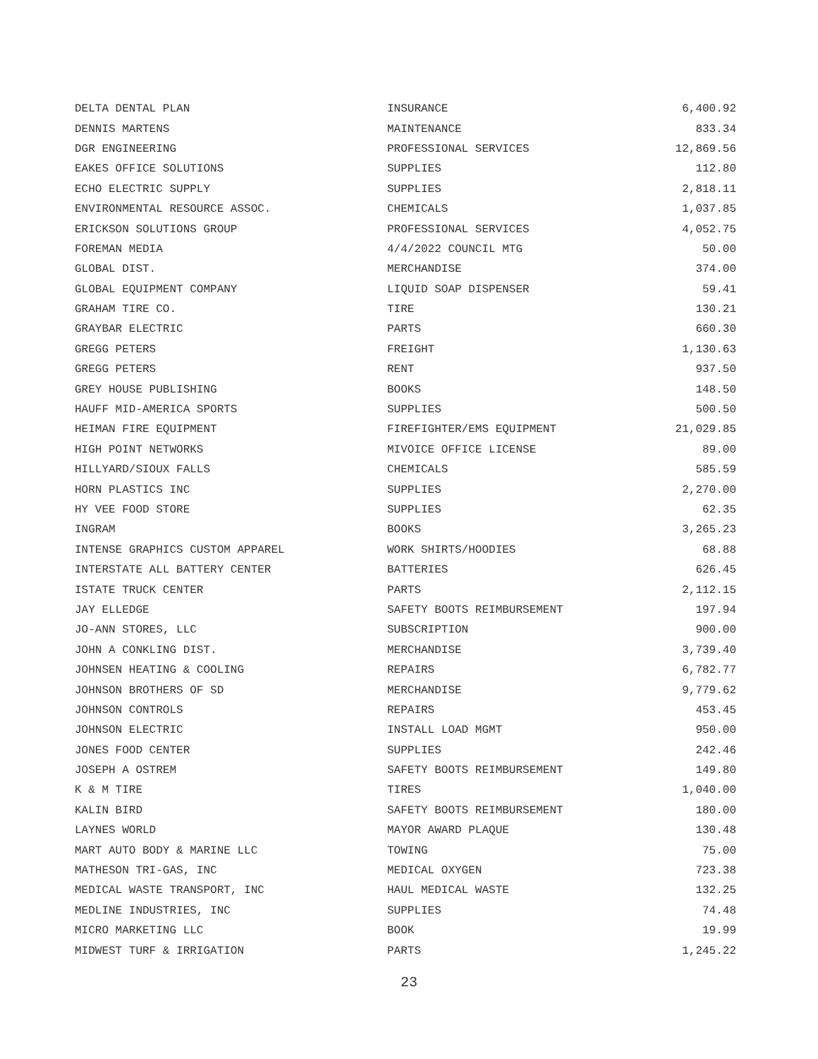| DELTA DENTAL PLAN | INSURANCE | 6,400.92 |
| DENNIS MARTENS | MAINTENANCE | 833.34 |
| DGR ENGINEERING | PROFESSIONAL SERVICES | 12,869.56 |
| EAKES OFFICE SOLUTIONS | SUPPLIES | 112.80 |
| ECHO ELECTRIC SUPPLY | SUPPLIES | 2,818.11 |
| ENVIRONMENTAL RESOURCE ASSOC. | CHEMICALS | 1,037.85 |
| ERICKSON SOLUTIONS GROUP | PROFESSIONAL SERVICES | 4,052.75 |
| FOREMAN MEDIA | 4/4/2022 COUNCIL MTG | 50.00 |
| GLOBAL DIST. | MERCHANDISE | 374.00 |
| GLOBAL EQUIPMENT COMPANY | LIQUID SOAP DISPENSER | 59.41 |
| GRAHAM TIRE CO. | TIRE | 130.21 |
| GRAYBAR ELECTRIC | PARTS | 660.30 |
| GREGG PETERS | FREIGHT | 1,130.63 |
| GREGG PETERS | RENT | 937.50 |
| GREY HOUSE PUBLISHING | BOOKS | 148.50 |
| HAUFF MID-AMERICA SPORTS | SUPPLIES | 500.50 |
| HEIMAN FIRE EQUIPMENT | FIREFIGHTER/EMS EQUIPMENT | 21,029.85 |
| HIGH POINT NETWORKS | MIVOICE OFFICE LICENSE | 89.00 |
| HILLYARD/SIOUX FALLS | CHEMICALS | 585.59 |
| HORN PLASTICS INC | SUPPLIES | 2,270.00 |
| HY VEE FOOD STORE | SUPPLIES | 62.35 |
| INGRAM | BOOKS | 3,265.23 |
| INTENSE GRAPHICS CUSTOM APPAREL | WORK SHIRTS/HOODIES | 68.88 |
| INTERSTATE ALL BATTERY CENTER | BATTERIES | 626.45 |
| ISTATE TRUCK CENTER | PARTS | 2,112.15 |
| JAY ELLEDGE | SAFETY BOOTS REIMBURSEMENT | 197.94 |
| JO-ANN STORES, LLC | SUBSCRIPTION | 900.00 |
| JOHN A CONKLING DIST. | MERCHANDISE | 3,739.40 |
| JOHNSEN HEATING & COOLING | REPAIRS | 6,782.77 |
| JOHNSON BROTHERS OF SD | MERCHANDISE | 9,779.62 |
| JOHNSON CONTROLS | REPAIRS | 453.45 |
| JOHNSON ELECTRIC | INSTALL LOAD MGMT | 950.00 |
| JONES FOOD CENTER | SUPPLIES | 242.46 |
| JOSEPH A OSTREM | SAFETY BOOTS REIMBURSEMENT | 149.80 |
| K & M TIRE | TIRES | 1,040.00 |
| KALIN BIRD | SAFETY BOOTS REIMBURSEMENT | 180.00 |
| LAYNES WORLD | MAYOR AWARD PLAQUE | 130.48 |
| MART AUTO BODY & MARINE LLC | TOWING | 75.00 |
| MATHESON TRI-GAS, INC | MEDICAL OXYGEN | 723.38 |
| MEDICAL WASTE TRANSPORT, INC | HAUL MEDICAL WASTE | 132.25 |
| MEDLINE INDUSTRIES, INC | SUPPLIES | 74.48 |
| MICRO MARKETING LLC | BOOK | 19.99 |
| MIDWEST TURF & IRRIGATION | PARTS | 1,245.22 |
23